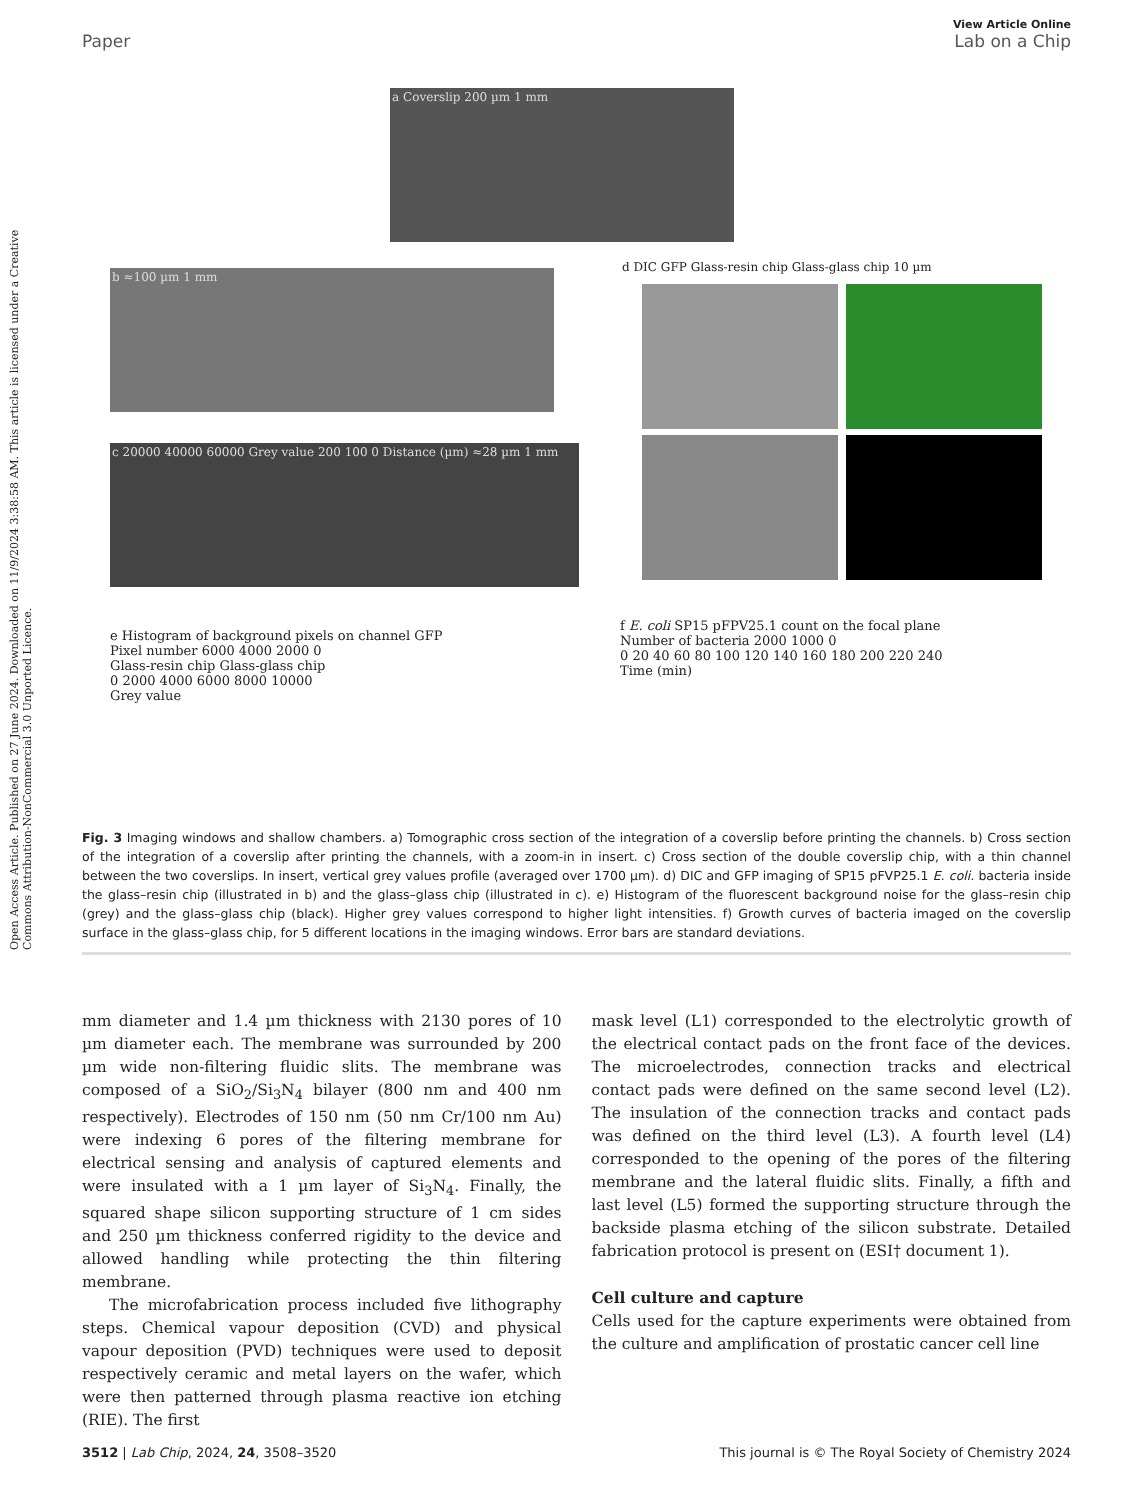Open Access Article. Published on 27 June 2024. Downloaded on 11/9/2024 3:38:58 AM. This article is licensed under a Creative Commons Attribution-NonCommercial 3.0 Unported Licence.
View Article Online
Paper Lab on a Chip
a Coverslip 200 µm 1 mm
b ≈100 µm 1 mm
c 20000 40000 60000 Grey value 200 100 0 Distance (µm) ≈28 µm 1 mm
d DIC GFP Glass-resin chip Glass-glass chip 10 µm
e Histogram of background pixels on channel GFP
Pixel number 6000 4000 2000 0
Glass-resin chip Glass-glass chip
0 2000 4000 6000 8000 10000
Grey value
f E. coli SP15 pFPV25.1 count on the focal plane
Number of bacteria 2000 1000 0
0 20 40 60 80 100 120 140 160 180 200 220 240
Time (min)
Fig. 3 Imaging windows and shallow chambers. a) Tomographic cross section of the integration of a coverslip before printing the channels. b) Cross section of the integration of a coverslip after printing the channels, with a zoom-in in insert. c) Cross section of the double coverslip chip, with a thin channel between the two coverslips. In insert, vertical grey values profile (averaged over 1700 µm). d) DIC and GFP imaging of SP15 pFVP25.1 E. coli. bacteria inside the glass–resin chip (illustrated in b) and the glass–glass chip (illustrated in c). e) Histogram of the fluorescent background noise for the glass–resin chip (grey) and the glass–glass chip (black). Higher grey values correspond to higher light intensities. f) Growth curves of bacteria imaged on the coverslip surface in the glass–glass chip, for 5 different locations in the imaging windows. Error bars are standard deviations.
mm diameter and 1.4 µm thickness with 2130 pores of 10 µm diameter each. The membrane was surrounded by 200 µm wide non-filtering fluidic slits. The membrane was composed of a SiO<sub>2</sub>/Si<sub>3</sub>N<sub>4</sub> bilayer (800 nm and 400 nm respectively). Electrodes of 150 nm (50 nm Cr/100 nm Au) were indexing 6 pores of the filtering membrane for electrical sensing and analysis of captured elements and were insulated with a 1 µm layer of Si<sub>3</sub>N<sub>4</sub>. Finally, the squared shape silicon supporting structure of 1 cm sides and 250 µm thickness conferred rigidity to the device and allowed handling while protecting the thin filtering membrane.
The microfabrication process included five lithography steps. Chemical vapour deposition (CVD) and physical vapour deposition (PVD) techniques were used to deposit respectively ceramic and metal layers on the wafer, which were then patterned through plasma reactive ion etching (RIE). The first
mask level (L1) corresponded to the electrolytic growth of the electrical contact pads on the front face of the devices. The microelectrodes, connection tracks and electrical contact pads were defined on the same second level (L2). The insulation of the connection tracks and contact pads was defined on the third level (L3). A fourth level (L4) corresponded to the opening of the pores of the filtering membrane and the lateral fluidic slits. Finally, a fifth and last level (L5) formed the supporting structure through the backside plasma etching of the silicon substrate. Detailed fabrication protocol is present on (ESI† document 1).
Cell culture and capture
Cells used for the capture experiments were obtained from the culture and amplification of prostatic cancer cell line
3512 | Lab Chip, 2024, 24, 3508–3520 This journal is © The Royal Society of Chemistry 2024